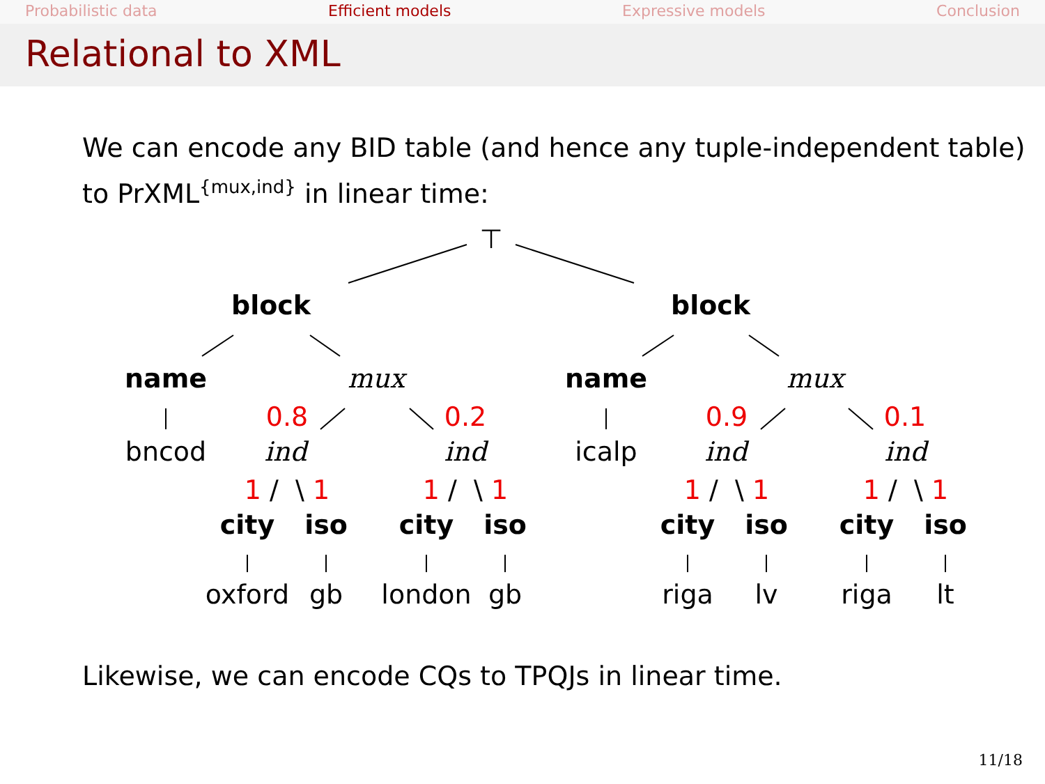Probabilistic data Efficient models Expressive models Conclusion
Relational to XML
We can encode any BID table (and hence any tuple-independent table) to PrXML<sup>{mux,ind}</sup> in linear time:
⊤
block block
name mux name mux
0.8 0.2 0.9 0.1
bncod ind ind icalp ind ind
1 / \ 1 1 / \ 1 1 / \ 1 1 / \ 1
city iso city iso city iso city iso
oxford gb london gb riga lv riga lt
Likewise, we can encode CQs to TPQJs in linear time.
11/18